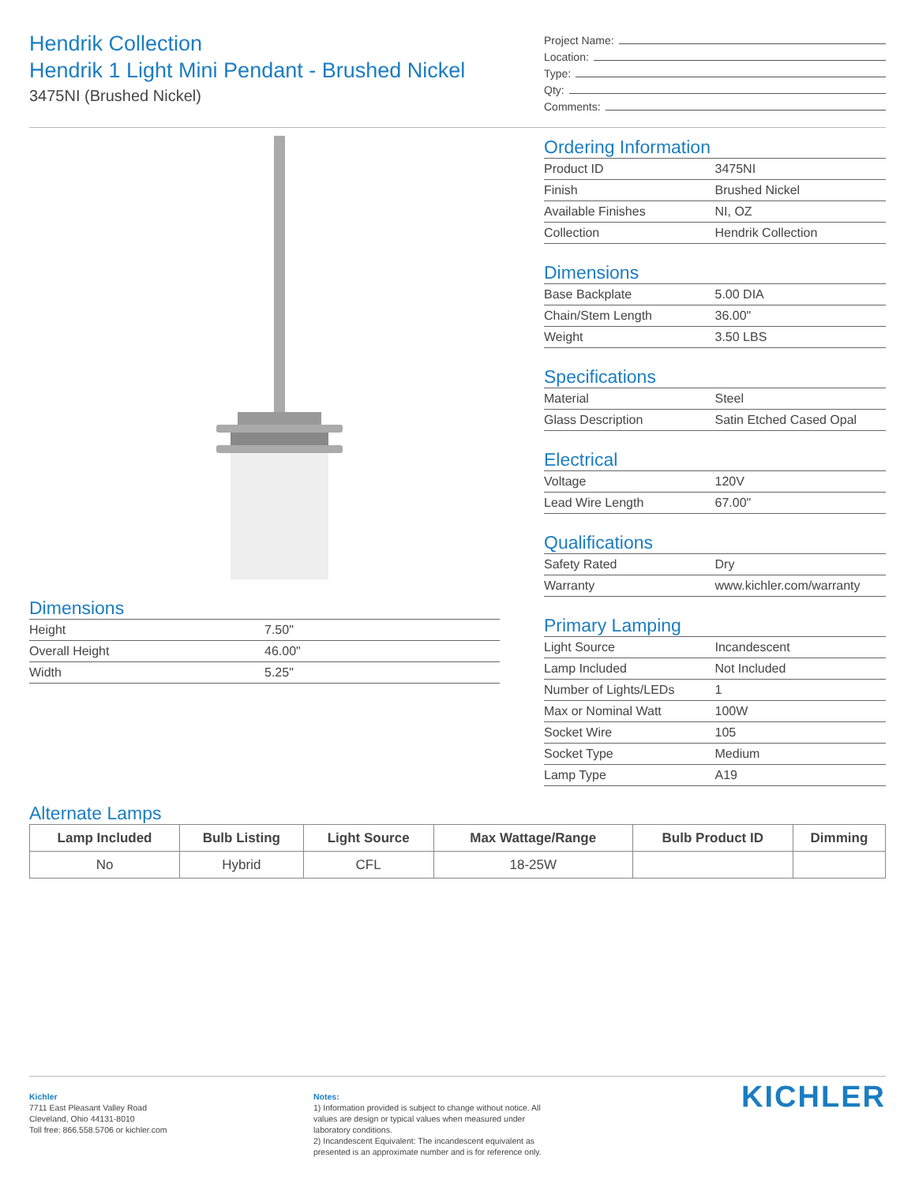Hendrik Collection
Hendrik 1 Light Mini Pendant - Brushed Nickel
3475NI (Brushed Nickel)
Project Name:
Location:
Type:
Qty:
Comments:
Dimensions
| Height | 7.50" |
| Overall Height | 46.00" |
| Width | 5.25" |
Ordering Information
| Product ID | 3475NI |
| Finish | Brushed Nickel |
| Available Finishes | NI, OZ |
| Collection | Hendrik Collection |
Dimensions
| Base Backplate | 5.00 DIA |
| Chain/Stem Length | 36.00" |
| Weight | 3.50 LBS |
Specifications
| Material | Steel |
| Glass Description | Satin Etched Cased Opal |
Electrical
| Voltage | 120V |
| Lead Wire Length | 67.00" |
Qualifications
| Safety Rated | Dry |
| Warranty | www.kichler.com/warranty |
Primary Lamping
| Light Source | Incandescent |
| Lamp Included | Not Included |
| Number of Lights/LEDs | 1 |
| Max or Nominal Watt | 100W |
| Socket Wire | 105 |
| Socket Type | Medium |
| Lamp Type | A19 |
Alternate Lamps
| Lamp Included | Bulb Listing | Light Source | Max Wattage/Range | Bulb Product ID | Dimming |
| --- | --- | --- | --- | --- | --- |
| No | Hybrid | CFL | 18-25W | | |
Kichler
7711 East Pleasant Valley Road
Cleveland, Ohio 44131-8010
Toll free: 866.558.5706 or kichler.com
Notes:
1) Information provided is subject to change without notice. All values are design or typical values when measured under laboratory conditions.
2) Incandescent Equivalent: The incandescent equivalent as presented is an approximate number and is for reference only.
KICHLER